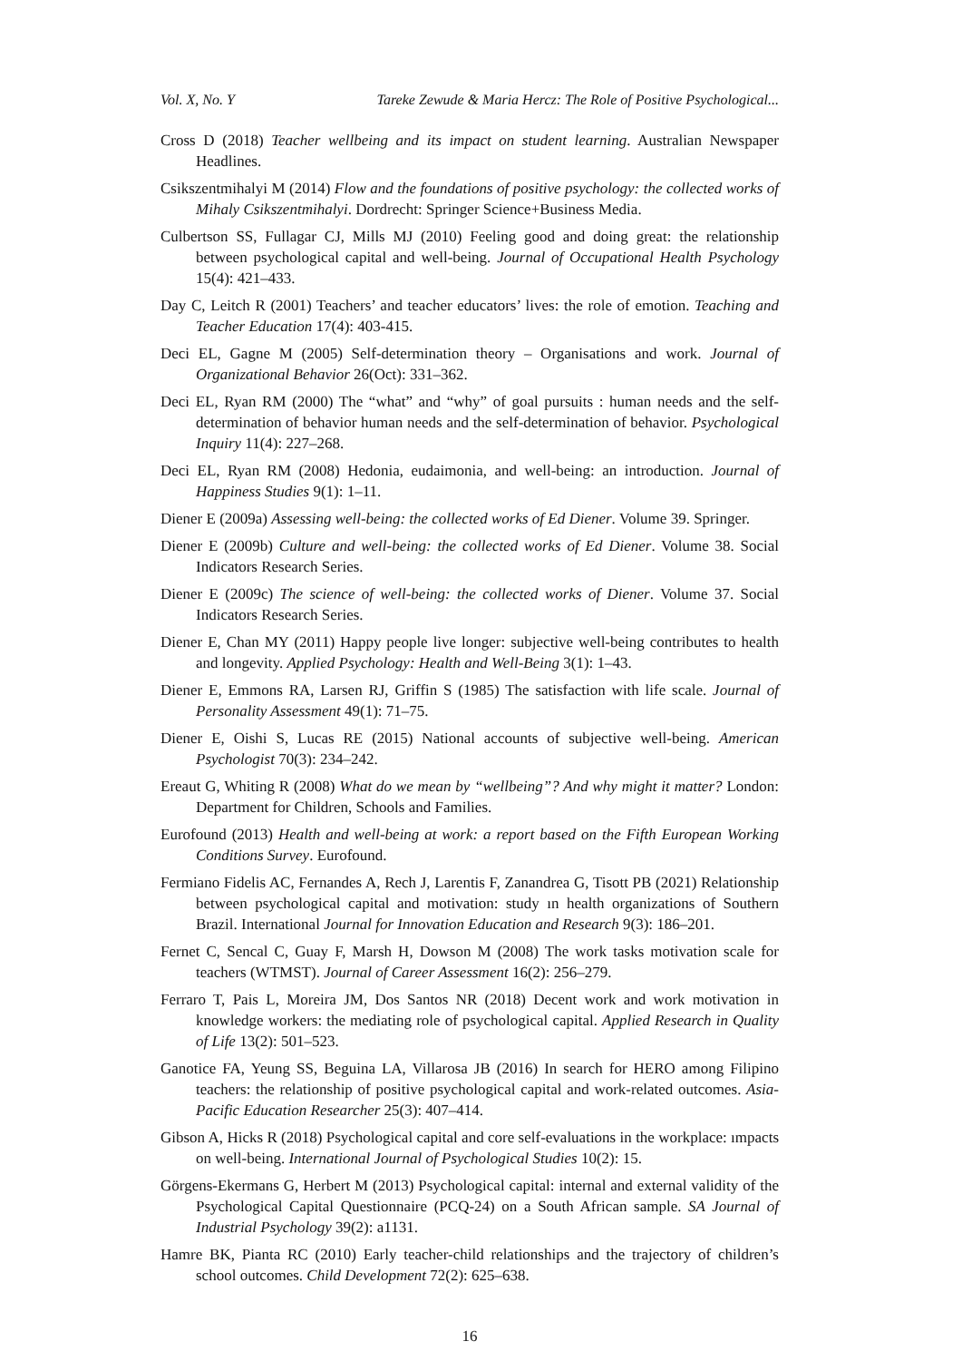Vol. X, No. Y Tareke Zewude & Maria Hercz: The Role of Positive Psychological...
Cross D (2018) Teacher wellbeing and its impact on student learning. Australian Newspaper Headlines.
Csikszentmihalyi M (2014) Flow and the foundations of positive psychology: the collected works of Mihaly Csikszentmihalyi. Dordrecht: Springer Science+Business Media.
Culbertson SS, Fullagar CJ, Mills MJ (2010) Feeling good and doing great: the relationship between psychological capital and well-being. Journal of Occupational Health Psychology 15(4): 421–433.
Day C, Leitch R (2001) Teachers’ and teacher educators’ lives: the role of emotion. Teaching and Teacher Education 17(4): 403-415.
Deci EL, Gagne M (2005) Self-determination theory – Organisations and work. Journal of Organizational Behavior 26(Oct): 331–362.
Deci EL, Ryan RM (2000) The “what” and “why” of goal pursuits : human needs and the self-determination of behavior human needs and the self-determination of behavior. Psychological Inquiry 11(4): 227–268.
Deci EL, Ryan RM (2008) Hedonia, eudaimonia, and well-being: an introduction. Journal of Happiness Studies 9(1): 1–11.
Diener E (2009a) Assessing well-being: the collected works of Ed Diener. Volume 39. Springer.
Diener E (2009b) Culture and well-being: the collected works of Ed Diener. Volume 38. Social Indicators Research Series.
Diener E (2009c) The science of well-being: the collected works of Diener. Volume 37. Social Indicators Research Series.
Diener E, Chan MY (2011) Happy people live longer: subjective well-being contributes to health and longevity. Applied Psychology: Health and Well-Being 3(1): 1–43.
Diener E, Emmons RA, Larsen RJ, Griffin S (1985) The satisfaction with life scale. Journal of Personality Assessment 49(1): 71–75.
Diener E, Oishi S, Lucas RE (2015) National accounts of subjective well-being. American Psychologist 70(3): 234–242.
Ereaut G, Whiting R (2008) What do we mean by “wellbeing”? And why might it matter? London: Department for Children, Schools and Families.
Eurofound (2013) Health and well-being at work: a report based on the Fifth European Working Conditions Survey. Eurofound.
Fermiano Fidelis AC, Fernandes A, Rech J, Larentis F, Zanandrea G, Tisott PB (2021) Relationship between psychological capital and motivation: study ın health organizations of Southern Brazil. International Journal for Innovation Education and Research 9(3): 186–201.
Fernet C, Sencal C, Guay F, Marsh H, Dowson M (2008) The work tasks motivation scale for teachers (WTMST). Journal of Career Assessment 16(2): 256–279.
Ferraro T, Pais L, Moreira JM, Dos Santos NR (2018) Decent work and work motivation in knowledge workers: the mediating role of psychological capital. Applied Research in Quality of Life 13(2): 501–523.
Ganotice FA, Yeung SS, Beguina LA, Villarosa JB (2016) In search for HERO among Filipino teachers: the relationship of positive psychological capital and work-related outcomes. Asia-Pacific Education Researcher 25(3): 407–414.
Gibson A, Hicks R (2018) Psychological capital and core self-evaluations in the workplace: ımpacts on well-being. International Journal of Psychological Studies 10(2): 15.
Görgens-Ekermans G, Herbert M (2013) Psychological capital: internal and external validity of the Psychological Capital Questionnaire (PCQ-24) on a South African sample. SA Journal of Industrial Psychology 39(2): a1131.
Hamre BK, Pianta RC (2010) Early teacher-child relationships and the trajectory of children’s school outcomes. Child Development 72(2): 625–638.
16